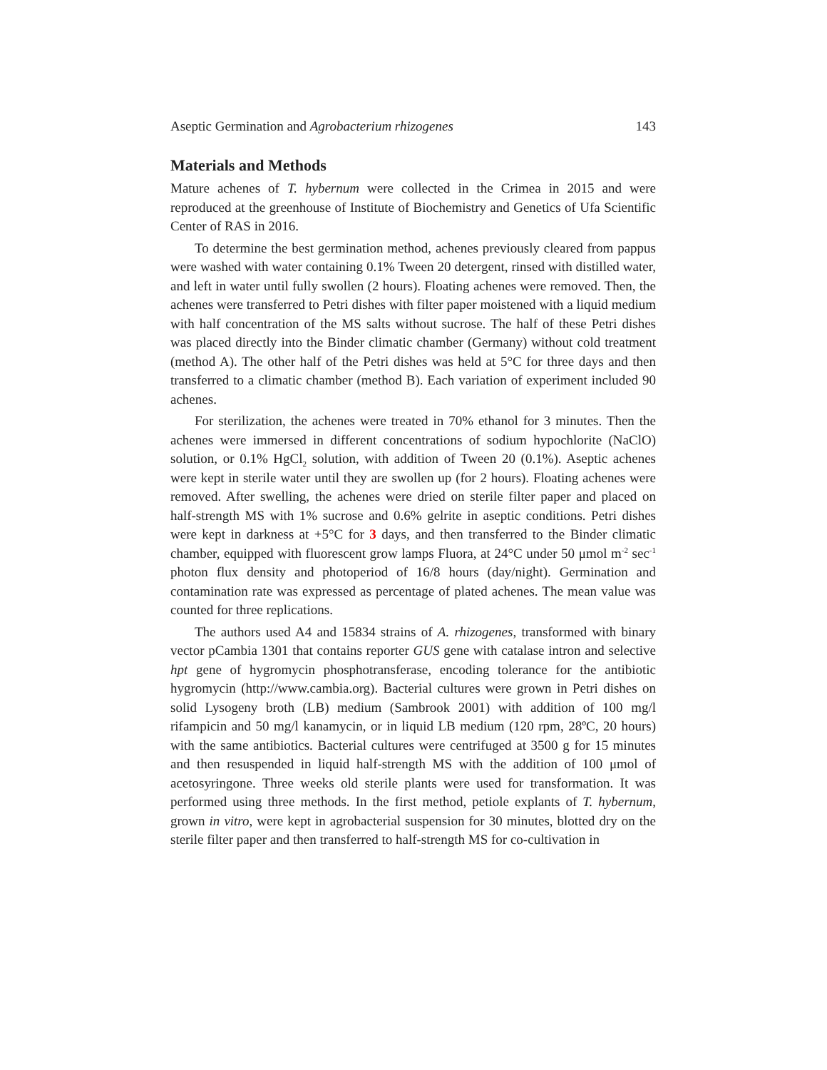Aseptic Germination and Agrobacterium rhizogenes 143
Materials and Methods
Mature achenes of T. hybernum were collected in the Crimea in 2015 and were reproduced at the greenhouse of Institute of Biochemistry and Genetics of Ufa Scientific Center of RAS in 2016.
To determine the best germination method, achenes previously cleared from pappus were washed with water containing 0.1% Tween 20 detergent, rinsed with distilled water, and left in water until fully swollen (2 hours). Floating achenes were removed. Then, the achenes were transferred to Petri dishes with filter paper moistened with a liquid medium with half concentration of the MS salts without sucrose. The half of these Petri dishes was placed directly into the Binder climatic chamber (Germany) without cold treatment (method A). The other half of the Petri dishes was held at 5°C for three days and then transferred to a climatic chamber (method B). Each variation of experiment included 90 achenes.
For sterilization, the achenes were treated in 70% ethanol for 3 minutes. Then the achenes were immersed in different concentrations of sodium hypochlorite (NaClO) solution, or 0.1% HgCl<sub>2</sub> solution, with addition of Tween 20 (0.1%). Aseptic achenes were kept in sterile water until they are swollen up (for 2 hours). Floating achenes were removed. After swelling, the achenes were dried on sterile filter paper and placed on half-strength MS with 1% sucrose and 0.6% gelrite in aseptic conditions. Petri dishes were kept in darkness at +5°C for 3 days, and then transferred to the Binder climatic chamber, equipped with fluorescent grow lamps Fluora, at 24°C under 50 μmol m<sup>-2</sup> sec<sup>-1</sup> photon flux density and photoperiod of 16/8 hours (day/night). Germination and contamination rate was expressed as percentage of plated achenes. The mean value was counted for three replications.
The authors used A4 and 15834 strains of A. rhizogenes, transformed with binary vector pCambia 1301 that contains reporter GUS gene with catalase intron and selective hpt gene of hygromycin phosphotransferase, encoding tolerance for the antibiotic hygromycin (http://www.cambia.org). Bacterial cultures were grown in Petri dishes on solid Lysogeny broth (LB) medium (Sambrook 2001) with addition of 100 mg/l rifampicin and 50 mg/l kanamycin, or in liquid LB medium (120 rpm, 28ºC, 20 hours) with the same antibiotics. Bacterial cultures were centrifuged at 3500 g for 15 minutes and then resuspended in liquid half-strength MS with the addition of 100 μmol of acetosyringone. Three weeks old sterile plants were used for transformation. It was performed using three methods. In the first method, petiole explants of T. hybernum, grown in vitro, were kept in agrobacterial suspension for 30 minutes, blotted dry on the sterile filter paper and then transferred to half-strength MS for co-cultivation in